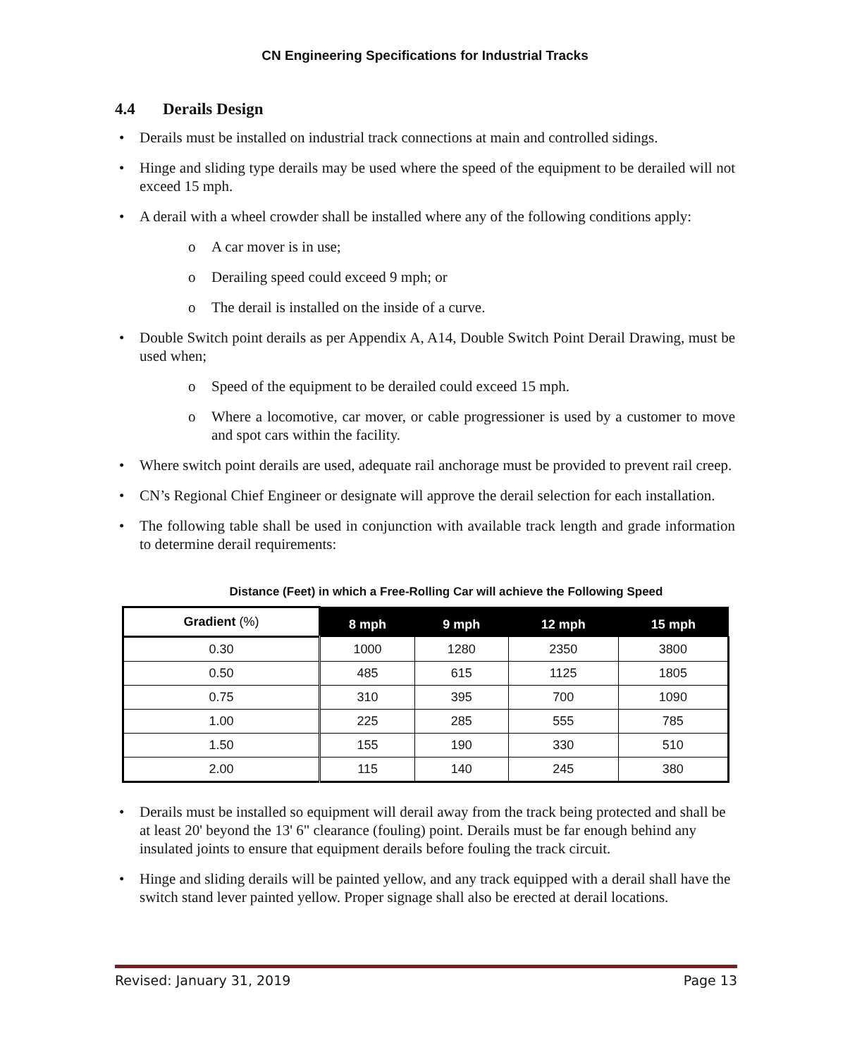CN Engineering Specifications for Industrial Tracks
4.4 Derails Design
Derails must be installed on industrial track connections at main and controlled sidings.
Hinge and sliding type derails may be used where the speed of the equipment to be derailed will not exceed 15 mph.
A derail with a wheel crowder shall be installed where any of the following conditions apply:
o A car mover is in use;
o Derailing speed could exceed 9 mph; or
o The derail is installed on the inside of a curve.
Double Switch point derails as per Appendix A, A14, Double Switch Point Derail Drawing, must be used when;
o Speed of the equipment to be derailed could exceed 15 mph.
o Where a locomotive, car mover, or cable progressioner is used by a customer to move and spot cars within the facility.
Where switch point derails are used, adequate rail anchorage must be provided to prevent rail creep.
CN’s Regional Chief Engineer or designate will approve the derail selection for each installation.
The following table shall be used in conjunction with available track length and grade information to determine derail requirements:
Distance (Feet) in which a Free-Rolling Car will achieve the Following Speed
| Gradient (%) | 8 mph | 9 mph | 12 mph | 15 mph |
| --- | --- | --- | --- | --- |
| 0.30 | 1000 | 1280 | 2350 | 3800 |
| 0.50 | 485 | 615 | 1125 | 1805 |
| 0.75 | 310 | 395 | 700 | 1090 |
| 1.00 | 225 | 285 | 555 | 785 |
| 1.50 | 155 | 190 | 330 | 510 |
| 2.00 | 115 | 140 | 245 | 380 |
Derails must be installed so equipment will derail away from the track being protected and shall be at least 20' beyond the 13' 6" clearance (fouling) point. Derails must be far enough behind any insulated joints to ensure that equipment derails before fouling the track circuit.
Hinge and sliding derails will be painted yellow, and any track equipped with a derail shall have the switch stand lever painted yellow. Proper signage shall also be erected at derail locations.
Revised: January 31, 2019 Page 13